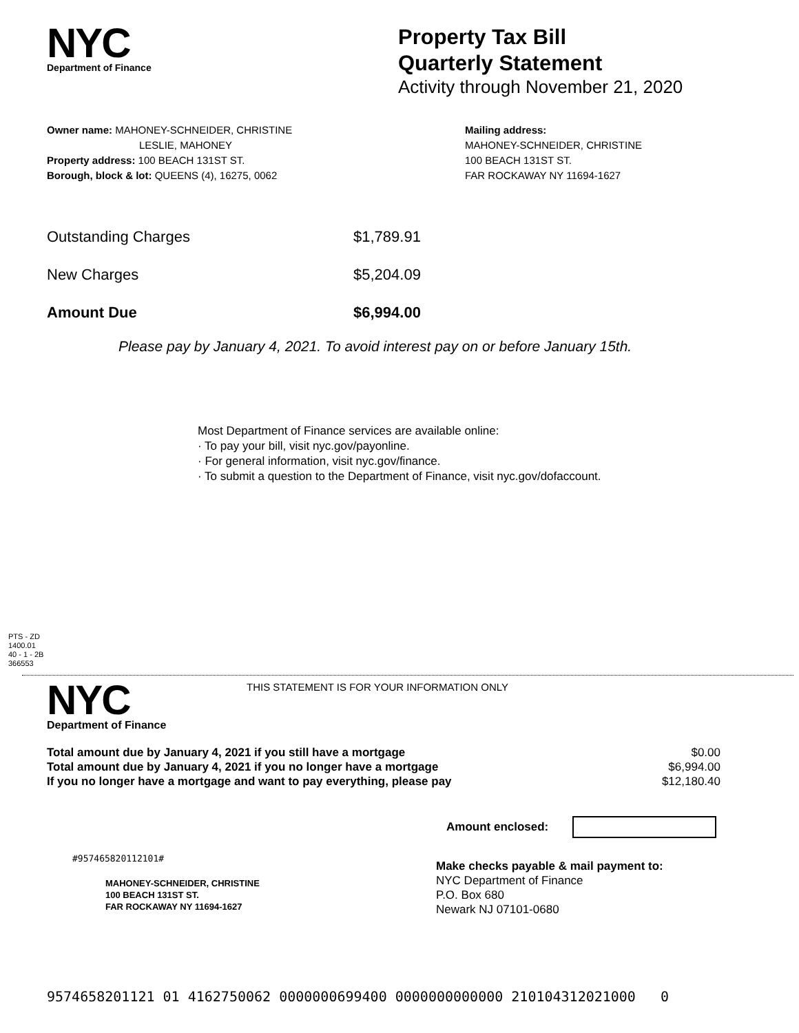NYC
Department of Finance
Property Tax Bill
Quarterly Statement
Activity through November 21, 2020
Owner name: MAHONEY-SCHNEIDER, CHRISTINE
LESLIE, MAHONEY
Property address: 100 BEACH 131ST ST.
Borough, block & lot: QUEENS (4), 16275, 0062
Mailing address:
MAHONEY-SCHNEIDER, CHRISTINE
100 BEACH 131ST ST.
FAR ROCKAWAY NY 11694-1627
Outstanding Charges $1,789.91
New Charges $5,204.09
Amount Due $6,994.00
Please pay by January 4, 2021. To avoid interest pay on or before January 15th.
Most Department of Finance services are available online:
· To pay your bill, visit nyc.gov/payonline.
· For general information, visit nyc.gov/finance.
· To submit a question to the Department of Finance, visit nyc.gov/dofaccount.
PTS - ZD
1400.01
40 - 1 - 2B
366553
NYC
Department of Finance
THIS STATEMENT IS FOR YOUR INFORMATION ONLY
Total amount due by January 4, 2021 if you still have a mortgage
Total amount due by January 4, 2021 if you no longer have a mortgage
If you no longer have a mortgage and want to pay everything, please pay
$0.00
$6,994.00
$12,180.40
Amount enclosed:
#957465820112101#
MAHONEY-SCHNEIDER, CHRISTINE
100 BEACH 131ST ST.
FAR ROCKAWAY NY 11694-1627
Make checks payable & mail payment to:
NYC Department of Finance
P.O. Box 680
Newark NJ 07101-0680
9574658201121 01 4162750062 0000000699400 0000000000000 210104312021000 0